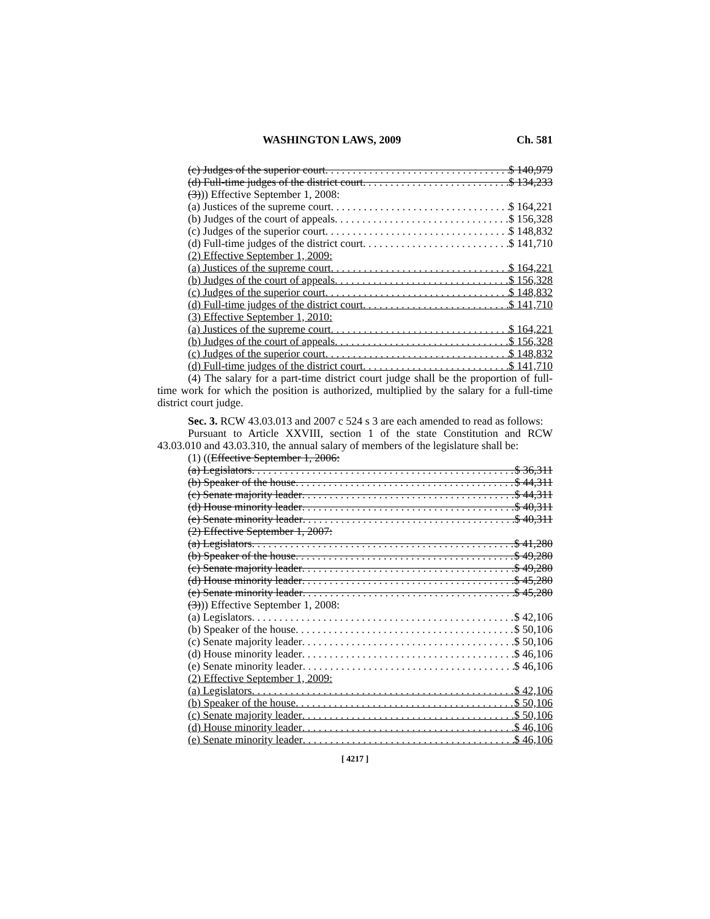WASHINGTON LAWS, 2009 Ch. 581
(c) Judges of the superior court $ 140,979
(d) Full-time judges of the district court $ 134,233
(3))) Effective September 1, 2008:
(a) Justices of the supreme court $ 164,221
(b) Judges of the court of appeals $ 156,328
(c) Judges of the superior court $ 148,832
(d) Full-time judges of the district court $ 141,710
(2) Effective September 1, 2009:
(a) Justices of the supreme court $ 164,221
(b) Judges of the court of appeals $ 156,328
(c) Judges of the superior court $ 148,832
(d) Full-time judges of the district court $ 141,710
(3) Effective September 1, 2010:
(a) Justices of the supreme court $ 164,221
(b) Judges of the court of appeals $ 156,328
(c) Judges of the superior court $ 148,832
(d) Full-time judges of the district court $ 141,710
(4) The salary for a part-time district court judge shall be the proportion of full-time work for which the position is authorized, multiplied by the salary for a full-time district court judge.
Sec. 3. RCW 43.03.013 and 2007 c 524 s 3 are each amended to read as follows:
Pursuant to Article XXVIII, section 1 of the state Constitution and RCW 43.03.010 and 43.03.310, the annual salary of members of the legislature shall be:
(1) ((Effective September 1, 2006:
(a) Legislators $ 36,311
(b) Speaker of the house $ 44,311
(c) Senate majority leader $ 44,311
(d) House minority leader $ 40,311
(e) Senate minority leader $ 40,311
(2) Effective September 1, 2007:
(a) Legislators $ 41,280
(b) Speaker of the house $ 49,280
(c) Senate majority leader $ 49,280
(d) House minority leader $ 45,280
(e) Senate minority leader $ 45,280
(3))) Effective September 1, 2008:
(a) Legislators $ 42,106
(b) Speaker of the house $ 50,106
(c) Senate majority leader $ 50,106
(d) House minority leader $ 46,106
(e) Senate minority leader $ 46,106
(2) Effective September 1, 2009:
(a) Legislators $ 42,106
(b) Speaker of the house $ 50,106
(c) Senate majority leader $ 50,106
(d) House minority leader $ 46,106
(e) Senate minority leader $ 46,106
[ 4217 ]